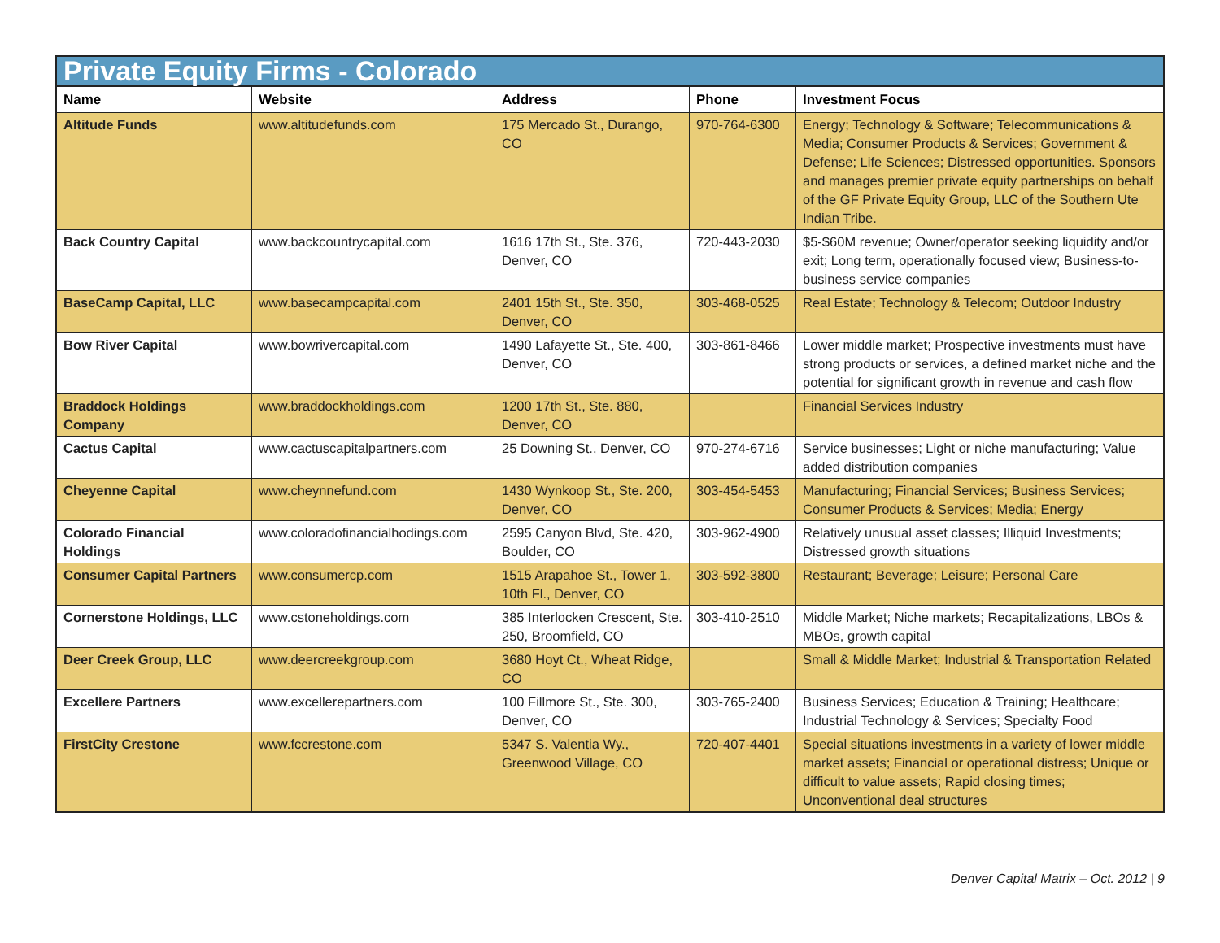Private Equity Firms - Colorado
| Name | Website | Address | Phone | Investment Focus |
| --- | --- | --- | --- | --- |
| Altitude Funds | www.altitudefunds.com | 175 Mercado St., Durango, CO | 970-764-6300 | Energy; Technology & Software; Telecommunications & Media; Consumer Products & Services; Government & Defense; Life Sciences; Distressed opportunities. Sponsors and manages premier private equity partnerships on behalf of the GF Private Equity Group, LLC of the Southern Ute Indian Tribe. |
| Back Country Capital | www.backcountrycapital.com | 1616 17th St., Ste. 376, Denver, CO | 720-443-2030 | $5-$60M revenue; Owner/operator seeking liquidity and/or exit; Long term, operationally focused view; Business-to-business service companies |
| BaseCamp Capital, LLC | www.basecampcapital.com | 2401 15th St., Ste. 350, Denver, CO | 303-468-0525 | Real Estate; Technology & Telecom; Outdoor Industry |
| Bow River Capital | www.bowrivercapital.com | 1490 Lafayette St., Ste. 400, Denver, CO | 303-861-8466 | Lower middle market; Prospective investments must have strong products or services, a defined market niche and the potential for significant growth in revenue and cash flow |
| Braddock Holdings Company | www.braddockholdings.com | 1200 17th St., Ste. 880, Denver, CO | | Financial Services Industry |
| Cactus Capital | www.cactuscapitalpartners.com | 25 Downing St., Denver, CO | 970-274-6716 | Service businesses; Light or niche manufacturing; Value added distribution companies |
| Cheyenne Capital | www.cheynnefund.com | 1430 Wynkoop St., Ste. 200, Denver, CO | 303-454-5453 | Manufacturing; Financial Services; Business Services; Consumer Products & Services; Media; Energy |
| Colorado Financial Holdings | www.coloradofinancialhodings.com | 2595 Canyon Blvd, Ste. 420, Boulder, CO | 303-962-4900 | Relatively unusual asset classes; Illiquid Investments; Distressed growth situations |
| Consumer Capital Partners | www.consumercp.com | 1515 Arapahoe St., Tower 1, 10th Fl., Denver, CO | 303-592-3800 | Restaurant; Beverage; Leisure; Personal Care |
| Cornerstone Holdings, LLC | www.cstoneholdings.com | 385 Interlocken Crescent, Ste. 250, Broomfield, CO | 303-410-2510 | Middle Market; Niche markets; Recapitalizations, LBOs & MBOs, growth capital |
| Deer Creek Group, LLC | www.deercreekgroup.com | 3680 Hoyt Ct., Wheat Ridge, CO | | Small & Middle Market; Industrial & Transportation Related |
| Excellere Partners | www.excellerepartners.com | 100 Fillmore St., Ste. 300, Denver, CO | 303-765-2400 | Business Services; Education & Training; Healthcare; Industrial Technology & Services; Specialty Food |
| FirstCity Crestone | www.fccrestone.com | 5347 S. Valentia Wy., Greenwood Village, CO | 720-407-4401 | Special situations investments in a variety of lower middle market assets; Financial or operational distress; Unique or difficult to value assets; Rapid closing times; Unconventional deal structures |
Denver Capital Matrix – Oct. 2012 | 9